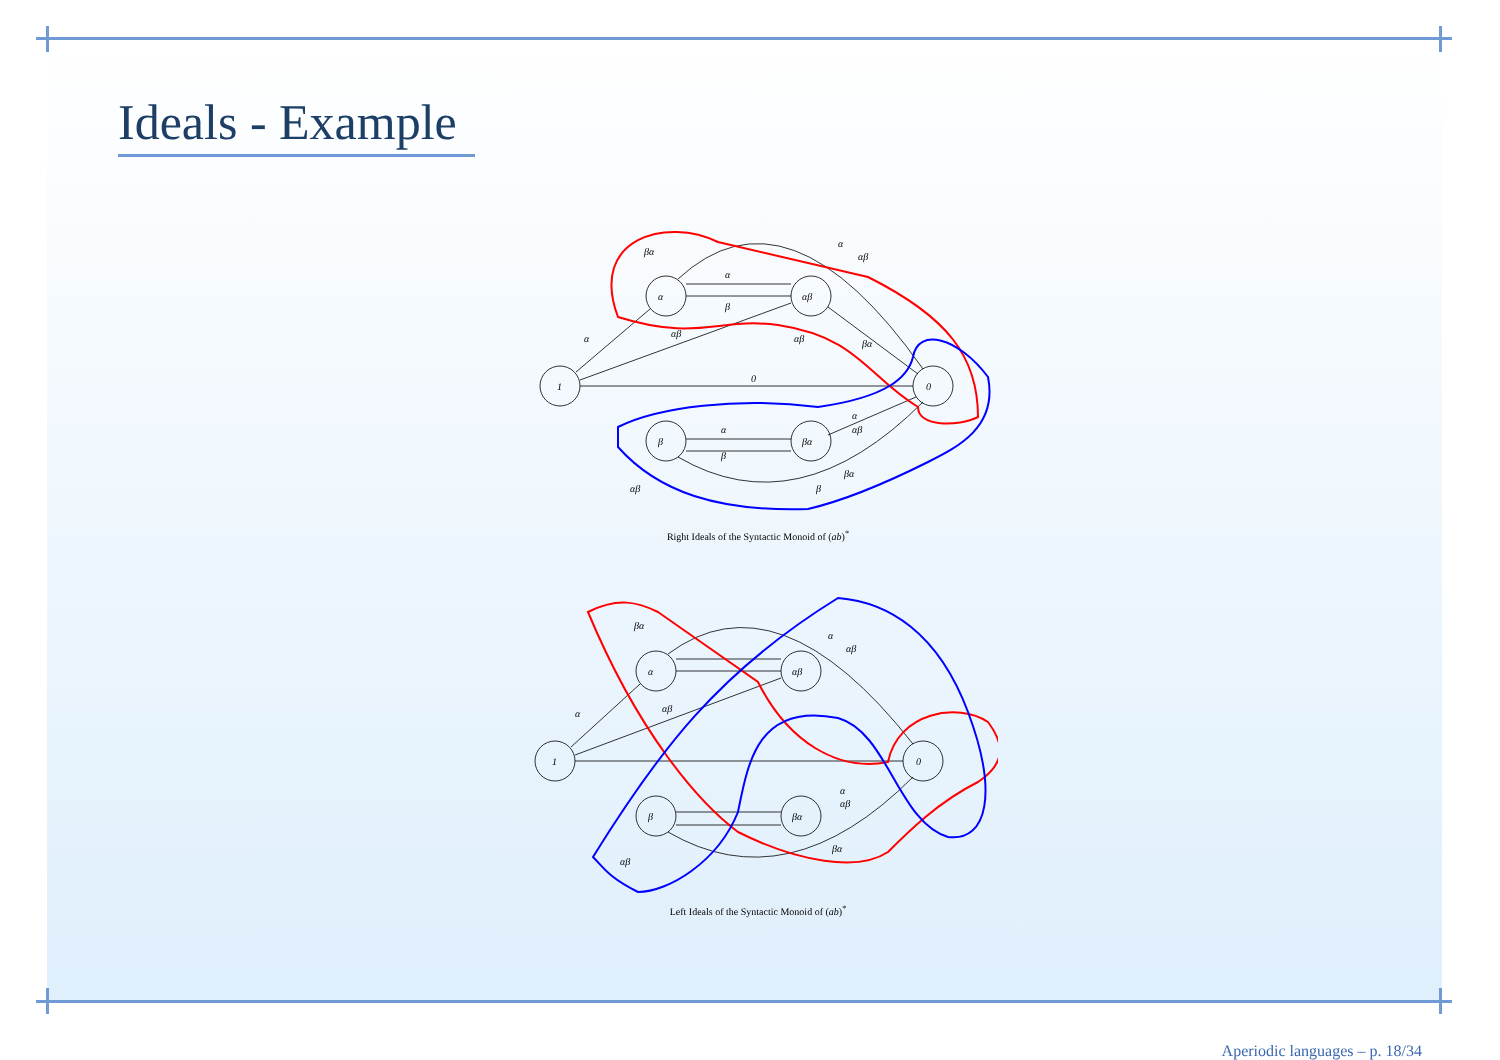Ideals - Example
1
α
αβ
β
βα
0
0
α
β
α
β
α
αβ
βα
αβ
α
αβ
βα
α
αβ
αβ
β
βα
Right Ideals of the Syntactic Monoid of (ab)<sup>*</sup>
1
α
αβ
β
βα
0
α
αβ
βα
α
αβ
α
αβ
αβ
βα
Left Ideals of the Syntactic Monoid of (ab)<sup>*</sup>
Aperiodic languages – p. 18/34